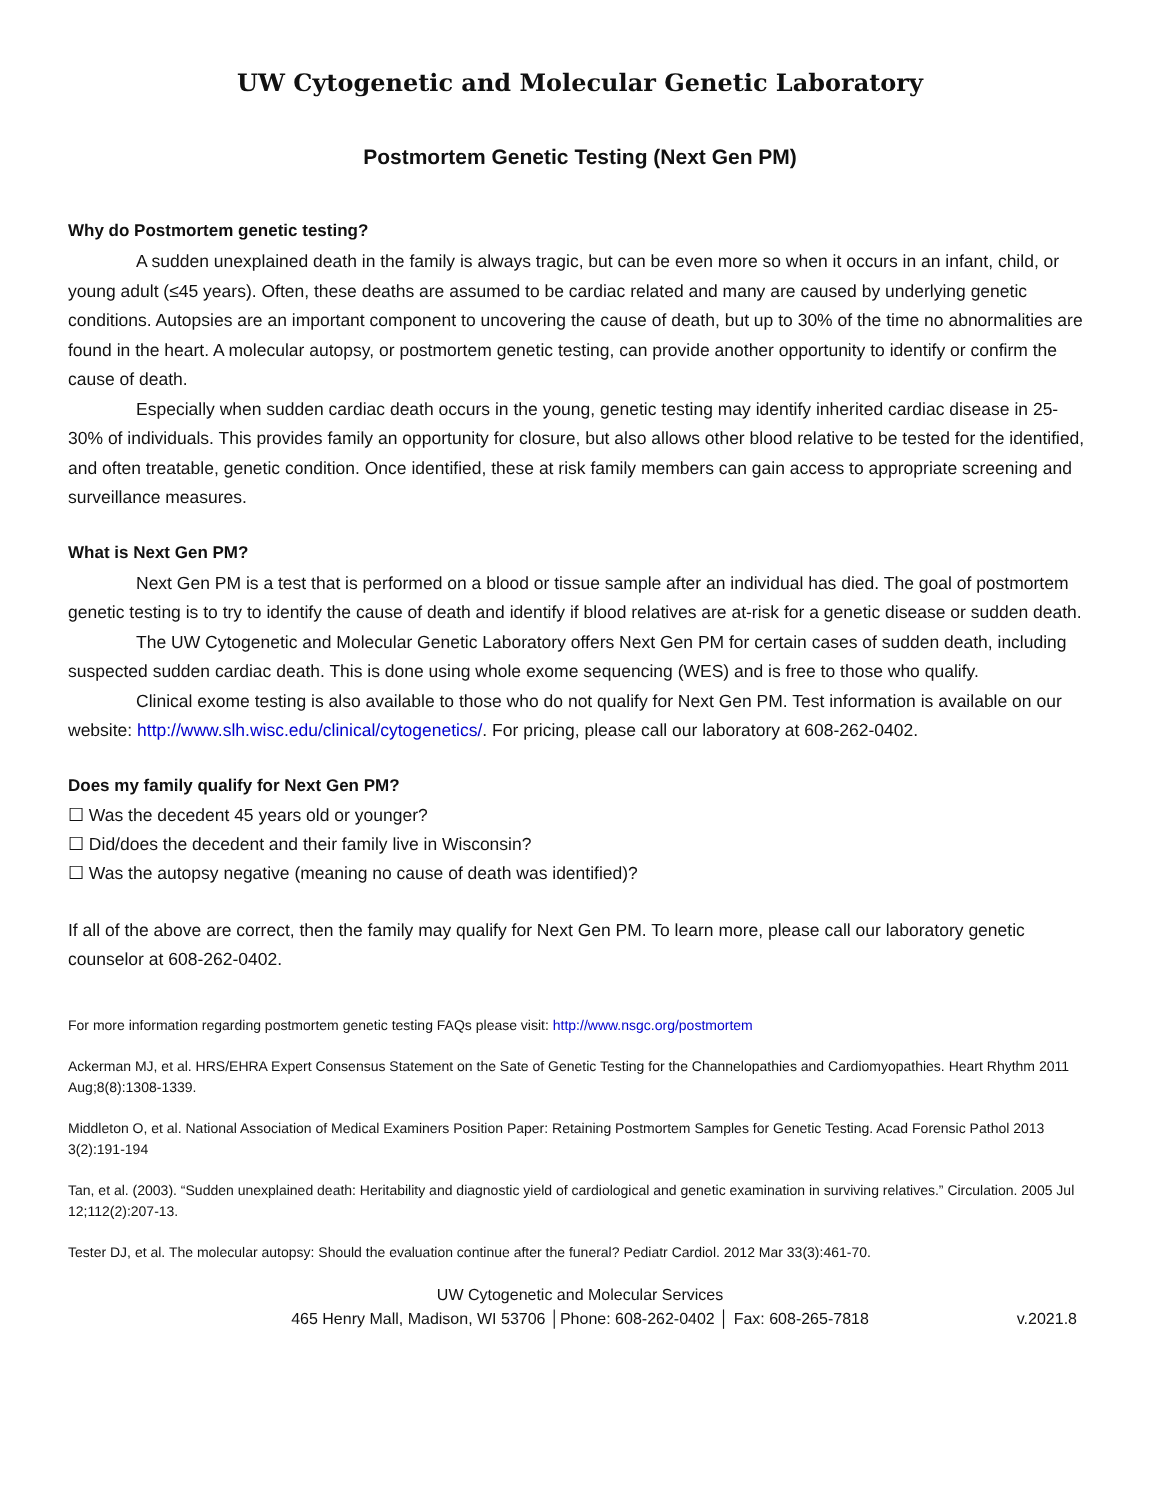UW Cytogenetic and Molecular Genetic Laboratory
Postmortem Genetic Testing (Next Gen PM)
Why do Postmortem genetic testing?
A sudden unexplained death in the family is always tragic, but can be even more so when it occurs in an infant, child, or young adult (≤45 years). Often, these deaths are assumed to be cardiac related and many are caused by underlying genetic conditions. Autopsies are an important component to uncovering the cause of death, but up to 30% of the time no abnormalities are found in the heart. A molecular autopsy, or postmortem genetic testing, can provide another opportunity to identify or confirm the cause of death.
Especially when sudden cardiac death occurs in the young, genetic testing may identify inherited cardiac disease in 25-30% of individuals. This provides family an opportunity for closure, but also allows other blood relative to be tested for the identified, and often treatable, genetic condition. Once identified, these at risk family members can gain access to appropriate screening and surveillance measures.
What is Next Gen PM?
Next Gen PM is a test that is performed on a blood or tissue sample after an individual has died. The goal of postmortem genetic testing is to try to identify the cause of death and identify if blood relatives are at-risk for a genetic disease or sudden death.
The UW Cytogenetic and Molecular Genetic Laboratory offers Next Gen PM for certain cases of sudden death, including suspected sudden cardiac death. This is done using whole exome sequencing (WES) and is free to those who qualify.
Clinical exome testing is also available to those who do not qualify for Next Gen PM. Test information is available on our website: http://www.slh.wisc.edu/clinical/cytogenetics/. For pricing, please call our laboratory at 608-262-0402.
Does my family qualify for Next Gen PM?
☐ Was the decedent 45 years old or younger?
☐ Did/does the decedent and their family live in Wisconsin?
☐ Was the autopsy negative (meaning no cause of death was identified)?
If all of the above are correct, then the family may qualify for Next Gen PM. To learn more, please call our laboratory genetic counselor at 608-262-0402.
For more information regarding postmortem genetic testing FAQs please visit: http://www.nsgc.org/postmortem
Ackerman MJ, et al. HRS/EHRA Expert Consensus Statement on the Sate of Genetic Testing for the Channelopathies and Cardiomyopathies. Heart Rhythm 2011 Aug;8(8):1308-1339.
Middleton O, et al. National Association of Medical Examiners Position Paper: Retaining Postmortem Samples for Genetic Testing. Acad Forensic Pathol 2013 3(2):191-194
Tan, et al. (2003). “Sudden unexplained death: Heritability and diagnostic yield of cardiological and genetic examination in surviving relatives.” Circulation. 2005 Jul 12;112(2):207-13.
Tester DJ, et al. The molecular autopsy: Should the evaluation continue after the funeral? Pediatr Cardiol. 2012 Mar 33(3):461-70.
UW Cytogenetic and Molecular Services
465 Henry Mall, Madison, WI 53706 │Phone: 608-262-0402 │ Fax: 608-265-7818
v.2021.8